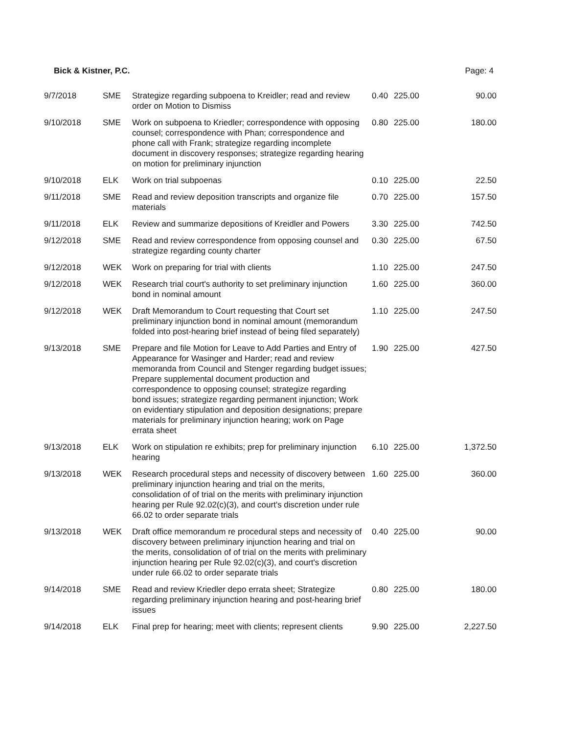Bick & Kistner, P.C. Page: 4
| 9/7/2018 | SME | Strategize regarding subpoena to Kreidler; read and review order on Motion to Dismiss | 0.40 | 225.00 | 90.00 |
| 9/10/2018 | SME | Work on subpoena to Kriedler; correspondence with opposing counsel; correspondence with Phan; correspondence and phone call with Frank; strategize regarding incomplete document in discovery responses; strategize regarding hearing on motion for preliminary injunction | 0.80 | 225.00 | 180.00 |
| 9/10/2018 | ELK | Work on trial subpoenas | 0.10 | 225.00 | 22.50 |
| 9/11/2018 | SME | Read and review deposition transcripts and organize file materials | 0.70 | 225.00 | 157.50 |
| 9/11/2018 | ELK | Review and summarize depositions of Kreidler and Powers | 3.30 | 225.00 | 742.50 |
| 9/12/2018 | SME | Read and review correspondence from opposing counsel and strategize regarding county charter | 0.30 | 225.00 | 67.50 |
| 9/12/2018 | WEK | Work on preparing for trial with clients | 1.10 | 225.00 | 247.50 |
| 9/12/2018 | WEK | Research trial court's authority to set preliminary injunction bond in nominal amount | 1.60 | 225.00 | 360.00 |
| 9/12/2018 | WEK | Draft Memorandum to Court requesting that Court set preliminary injunction bond in nominal amount (memorandum folded into post-hearing brief instead of being filed separately) | 1.10 | 225.00 | 247.50 |
| 9/13/2018 | SME | Prepare and file Motion for Leave to Add Parties and Entry of Appearance for Wasinger and Harder; read and review memoranda from Council and Stenger regarding budget issues; Prepare supplemental document production and correspondence to opposing counsel; strategize regarding bond issues; strategize regarding permanent injunction; Work on evidentiary stipulation and deposition designations; prepare materials for preliminary injunction hearing; work on Page errata sheet | 1.90 | 225.00 | 427.50 |
| 9/13/2018 | ELK | Work on stipulation re exhibits; prep for preliminary injunction hearing | 6.10 | 225.00 | 1,372.50 |
| 9/13/2018 | WEK | Research procedural steps and necessity of discovery between preliminary injunction hearing and trial on the merits, consolidation of of trial on the merits with preliminary injunction hearing per Rule 92.02(c)(3), and court's discretion under rule 66.02 to order separate trials | 1.60 | 225.00 | 360.00 |
| 9/13/2018 | WEK | Draft office memorandum re procedural steps and necessity of discovery between preliminary injunction hearing and trial on the merits, consolidation of of trial on the merits with preliminary injunction hearing per Rule 92.02(c)(3), and court's discretion under rule 66.02 to order separate trials | 0.40 | 225.00 | 90.00 |
| 9/14/2018 | SME | Read and review Kriedler depo errata sheet; Strategize regarding preliminary injunction hearing and post-hearing brief issues | 0.80 | 225.00 | 180.00 |
| 9/14/2018 | ELK | Final prep for hearing; meet with clients; represent clients | 9.90 | 225.00 | 2,227.50 |